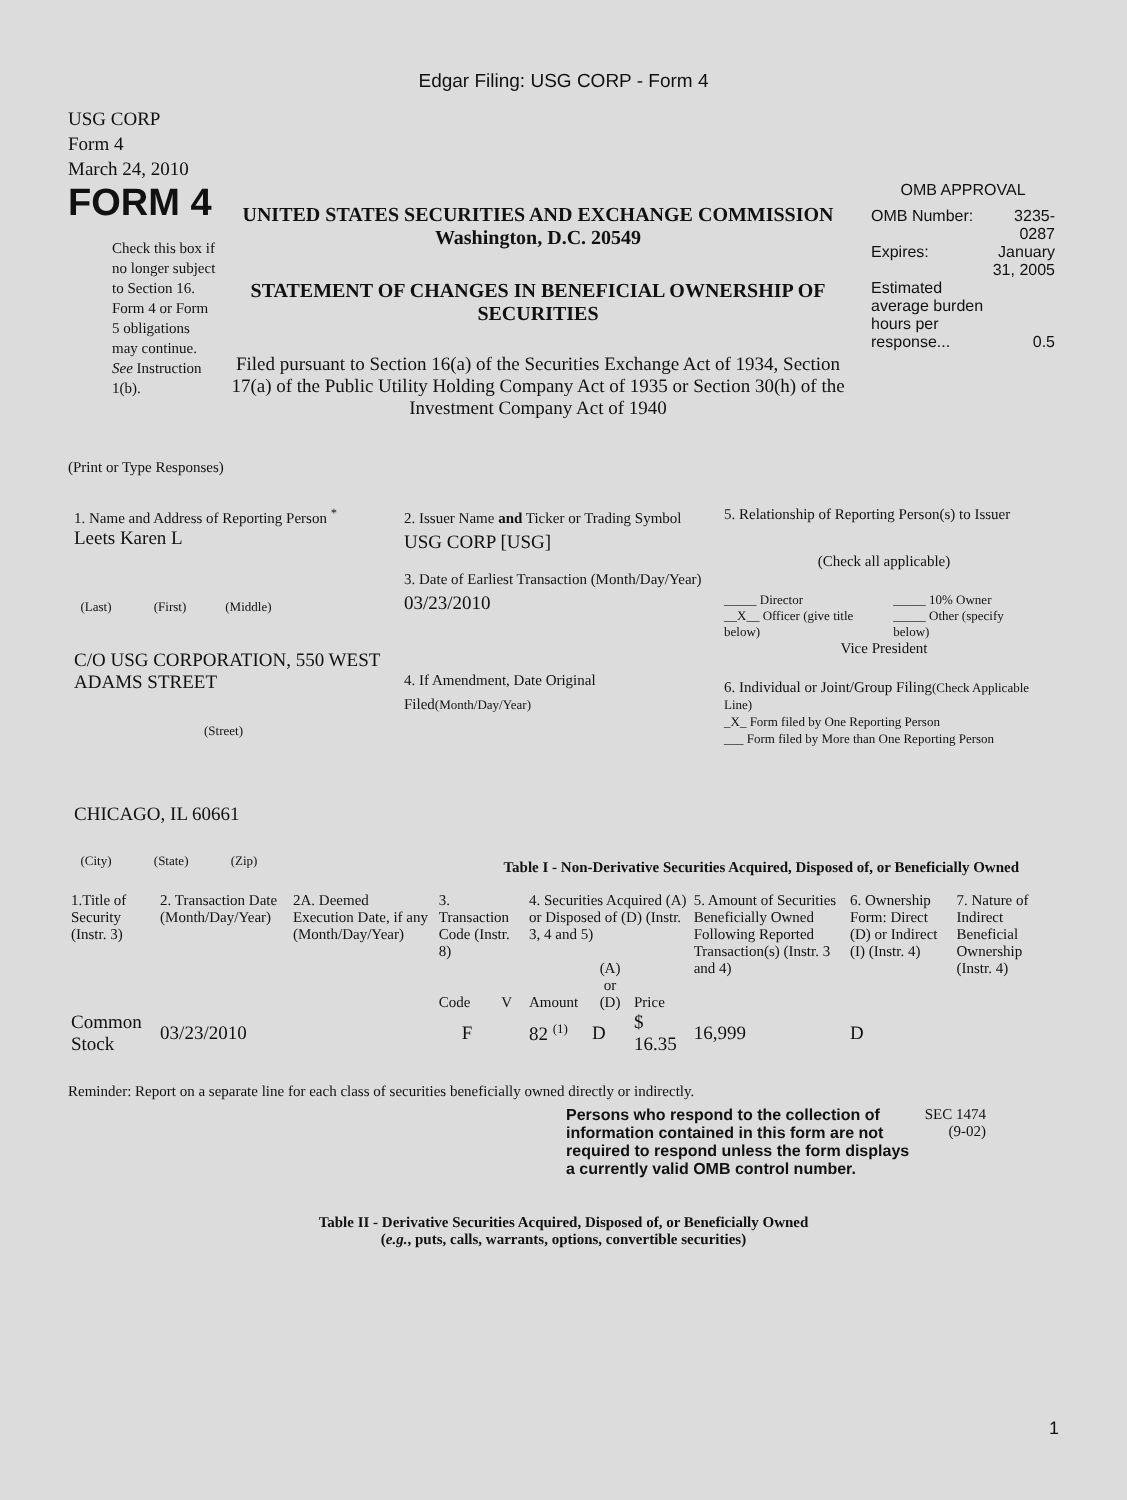Edgar Filing: USG CORP - Form 4
USG CORP
Form 4
March 24, 2010
FORM 4
Check this box if no longer subject to Section 16. Form 4 or Form 5 obligations may continue. See Instruction 1(b).
UNITED STATES SECURITIES AND EXCHANGE COMMISSION
Washington, D.C. 20549
STATEMENT OF CHANGES IN BENEFICIAL OWNERSHIP OF SECURITIES
Filed pursuant to Section 16(a) of the Securities Exchange Act of 1934, Section 17(a) of the Public Utility Holding Company Act of 1935 or Section 30(h) of the Investment Company Act of 1940
OMB APPROVAL
| OMB Number: | 3235-0287 |
| Expires: | January 31, 2005 |
| Estimated average burden hours per response... | 0.5 |
(Print or Type Responses)
1. Name and Address of Reporting Person <sup>*</sup>
Leets Karen L
(Last) (First) (Middle)
C/O USG CORPORATION, 550 WEST ADAMS STREET
(Street)
CHICAGO, IL 60661
(City) (State) (Zip)
2. Issuer Name and Ticker or Trading Symbol
USG CORP [USG]
3. Date of Earliest Transaction (Month/Day/Year)
03/23/2010
4. If Amendment, Date Original Filed(Month/Day/Year)
5. Relationship of Reporting Person(s) to Issuer
(Check all applicable)
| _____ Director | _____ 10% Owner |
| __X__ Officer (give title below) | _____ Other (specify below) |
Vice President
6. Individual or Joint/Group Filing(Check Applicable Line)
_X_ Form filed by One Reporting Person
___ Form filed by More than One Reporting Person
Table I - Non-Derivative Securities Acquired, Disposed of, or Beneficially Owned
| 1.Title of Security (Instr. 3) | 2. Transaction Date (Month/Day/Year) | 2A. Deemed Execution Date, if any (Month/Day/Year) | 3. Transaction Code (Instr. 8) | | 4. Securities Acquired (A) or Disposed of (D) (Instr. 3, 4 and 5) | | | 5. Amount of Securities Beneficially Owned Following Reported Transaction(s) (Instr. 3 and 4) | 6. Ownership Form: Direct (D) or Indirect (I) (Instr. 4) | 7. Nature of Indirect Beneficial Ownership (Instr. 4) |
| --- | --- | --- | --- | --- | --- | --- | --- | --- | --- | --- |
| | | | Code | V | Amount | (A) or (D) | Price | | | |
| Common Stock | 03/23/2010 | | F | | 82 <sup>(1)</sup> | D | $ 16.35 | 16,999 | D | |
Reminder: Report on a separate line for each class of securities beneficially owned directly or indirectly.
Persons who respond to the collection of information contained in this form are not required to respond unless the form displays a currently valid OMB control number.
SEC 1474 (9-02)
Table II - Derivative Securities Acquired, Disposed of, or Beneficially Owned
(e.g., puts, calls, warrants, options, convertible securities)
1